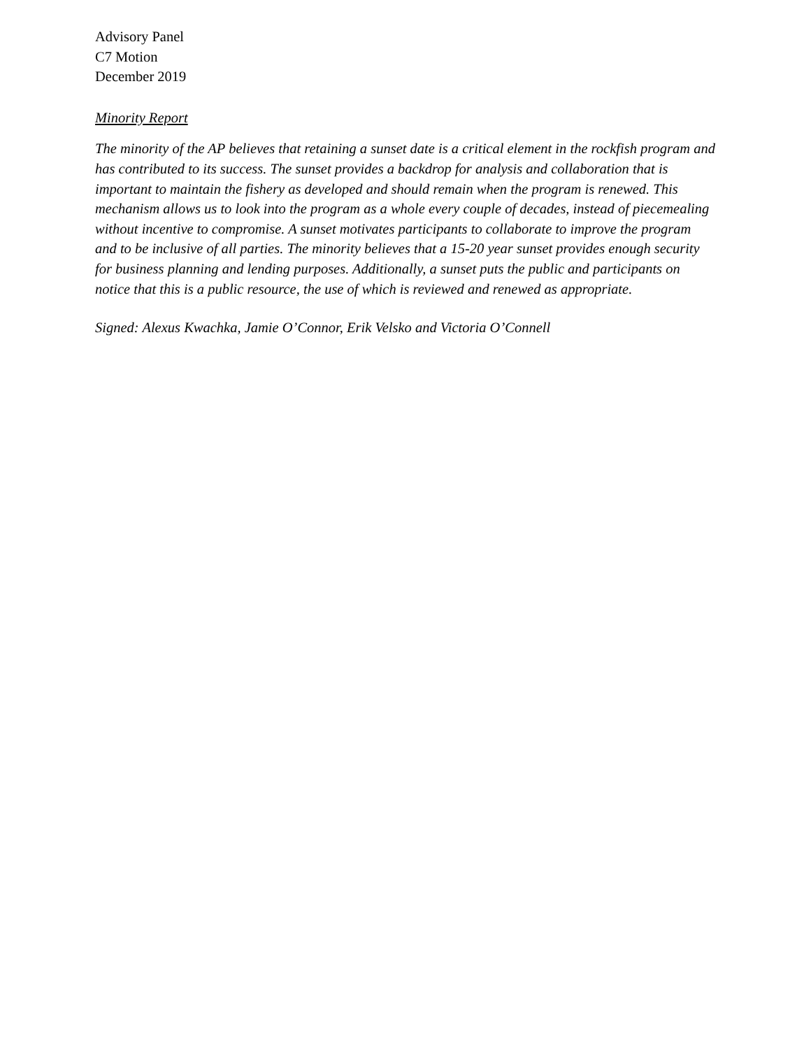Advisory Panel
C7 Motion
December 2019
Minority Report
The minority of the AP believes that retaining a sunset date is a critical element in the rockfish program and has contributed to its success. The sunset provides a backdrop for analysis and collaboration that is important to maintain the fishery as developed and should remain when the program is renewed. This mechanism allows us to look into the program as a whole every couple of decades, instead of piecemealing without incentive to compromise. A sunset motivates participants to collaborate to improve the program and to be inclusive of all parties. The minority believes that a 15-20 year sunset provides enough security for business planning and lending purposes. Additionally, a sunset puts the public and participants on notice that this is a public resource, the use of which is reviewed and renewed as appropriate.
Signed: Alexus Kwachka, Jamie O’Connor, Erik Velsko and Victoria O’Connell